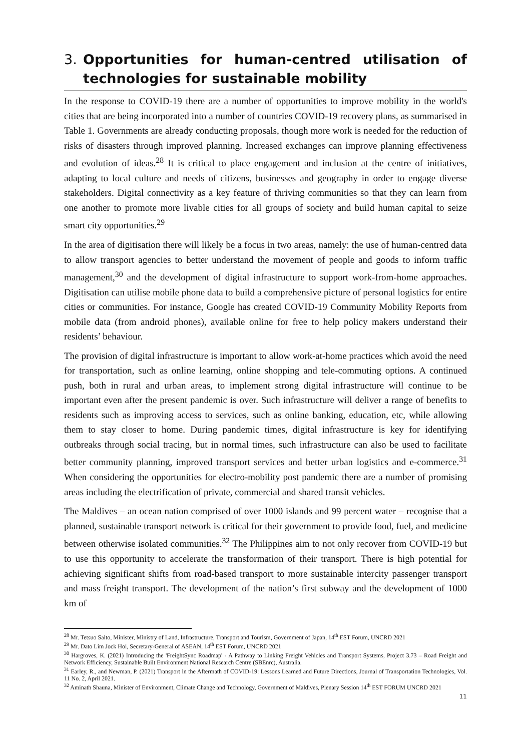3. Opportunities for human-centred utilisation of technologies for sustainable mobility
In the response to COVID-19 there are a number of opportunities to improve mobility in the world's cities that are being incorporated into a number of countries COVID-19 recovery plans, as summarised in Table 1. Governments are already conducting proposals, though more work is needed for the reduction of risks of disasters through improved planning. Increased exchanges can improve planning effectiveness and evolution of ideas.<sup>28</sup> It is critical to place engagement and inclusion at the centre of initiatives, adapting to local culture and needs of citizens, businesses and geography in order to engage diverse stakeholders. Digital connectivity as a key feature of thriving communities so that they can learn from one another to promote more livable cities for all groups of society and build human capital to seize smart city opportunities.<sup>29</sup>
In the area of digitisation there will likely be a focus in two areas, namely: the use of human-centred data to allow transport agencies to better understand the movement of people and goods to inform traffic management,<sup>30</sup> and the development of digital infrastructure to support work-from-home approaches. Digitisation can utilise mobile phone data to build a comprehensive picture of personal logistics for entire cities or communities. For instance, Google has created COVID-19 Community Mobility Reports from mobile data (from android phones), available online for free to help policy makers understand their residents’ behaviour.
The provision of digital infrastructure is important to allow work-at-home practices which avoid the need for transportation, such as online learning, online shopping and tele-commuting options. A continued push, both in rural and urban areas, to implement strong digital infrastructure will continue to be important even after the present pandemic is over. Such infrastructure will deliver a range of benefits to residents such as improving access to services, such as online banking, education, etc, while allowing them to stay closer to home. During pandemic times, digital infrastructure is key for identifying outbreaks through social tracing, but in normal times, such infrastructure can also be used to facilitate better community planning, improved transport services and better urban logistics and e-commerce.<sup>31</sup> When considering the opportunities for electro-mobility post pandemic there are a number of promising areas including the electrification of private, commercial and shared transit vehicles.
The Maldives – an ocean nation comprised of over 1000 islands and 99 percent water – recognise that a planned, sustainable transport network is critical for their government to provide food, fuel, and medicine between otherwise isolated communities.<sup>32</sup> The Philippines aim to not only recover from COVID-19 but to use this opportunity to accelerate the transformation of their transport. There is high potential for achieving significant shifts from road-based transport to more sustainable intercity passenger transport and mass freight transport. The development of the nation’s first subway and the development of 1000 km of
<sup>28</sup> Mr. Tetsuo Saito, Minister, Ministry of Land, Infrastructure, Transport and Tourism, Government of Japan, 14<sup>th</sup> EST Forum, UNCRD 2021
<sup>29</sup> Mr. Dato Lim Jock Hoi, Secretary-General of ASEAN, 14<sup>th</sup> EST Forum, UNCRD 2021
<sup>30</sup> Hargroves, K. (2021) Introducing the 'FreightSync Roadmap' - A Pathway to Linking Freight Vehicles and Transport Systems, Project 3.73 – Road Freight and Network Efficiency, Sustainable Built Environment National Research Centre (SBEnrc), Australia.
<sup>31</sup> Earley, R., and Newman, P. (2021) Transport in the Aftermath of COVID-19: Lessons Learned and Future Directions, Journal of Transportation Technologies, Vol. 11 No. 2, April 2021.
<sup>32</sup> Aminath Shauna, Minister of Environment, Climate Change and Technology, Government of Maldives, Plenary Session 14<sup>th</sup> EST FORUM UNCRD 2021
11